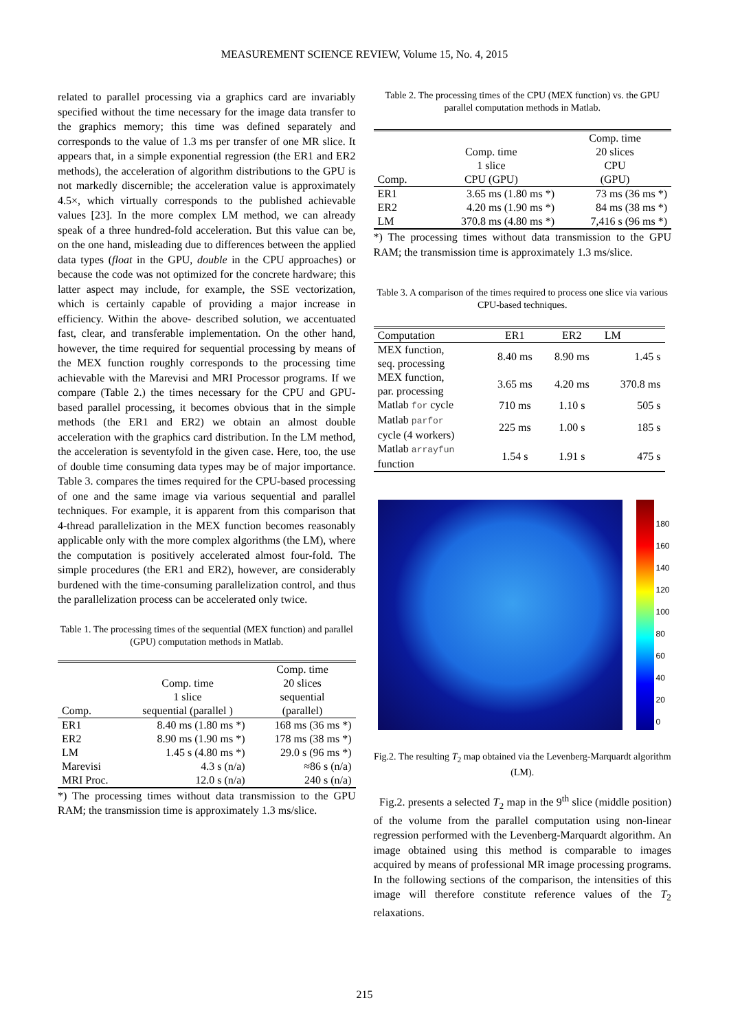MEASUREMENT SCIENCE REVIEW, Volume 15, No. 4, 2015
related to parallel processing via a graphics card are invariably specified without the time necessary for the image data transfer to the graphics memory; this time was defined separately and corresponds to the value of 1.3 ms per transfer of one MR slice. It appears that, in a simple exponential regression (the ER1 and ER2 methods), the acceleration of algorithm distributions to the GPU is not markedly discernible; the acceleration value is approximately 4.5×, which virtually corresponds to the published achievable values [23]. In the more complex LM method, we can already speak of a three hundred-fold acceleration. But this value can be, on the one hand, misleading due to differences between the applied data types (float in the GPU, double in the CPU approaches) or because the code was not optimized for the concrete hardware; this latter aspect may include, for example, the SSE vectorization, which is certainly capable of providing a major increase in efficiency. Within the above- described solution, we accentuated fast, clear, and transferable implementation. On the other hand, however, the time required for sequential processing by means of the MEX function roughly corresponds to the processing time achievable with the Marevisi and MRI Processor programs. If we compare (Table 2.) the times necessary for the CPU and GPU-based parallel processing, it becomes obvious that in the simple methods (the ER1 and ER2) we obtain an almost double acceleration with the graphics card distribution. In the LM method, the acceleration is seventyfold in the given case. Here, too, the use of double time consuming data types may be of major importance. Table 3. compares the times required for the CPU-based processing of one and the same image via various sequential and parallel techniques. For example, it is apparent from this comparison that 4-thread parallelization in the MEX function becomes reasonably applicable only with the more complex algorithms (the LM), where the computation is positively accelerated almost four-fold. The simple procedures (the ER1 and ER2), however, are considerably burdened with the time-consuming parallelization control, and thus the parallelization process can be accelerated only twice.
Table 1. The processing times of the sequential (MEX function) and parallel (GPU) computation methods in Matlab.
| Comp. | Comp. time 1 slice sequential (parallel ) | Comp. time 20 slices sequential (parallel) |
| --- | --- | --- |
| ER1 | 8.40 ms (1.80 ms *) | 168 ms (36 ms *) |
| ER2 | 8.90 ms (1.90 ms *) | 178 ms (38 ms *) |
| LM | 1.45 s (4.80 ms *) | 29.0 s (96 ms *) |
| Marevisi | 4.3 s (n/a) | ≈86 s (n/a) |
| MRI Proc. | 12.0 s (n/a) | 240 s (n/a) |
*) The processing times without data transmission to the GPU RAM; the transmission time is approximately 1.3 ms/slice.
Table 2. The processing times of the CPU (MEX function) vs. the GPU parallel computation methods in Matlab.
| Comp. | Comp. time 1 slice CPU (GPU) | Comp. time 20 slices CPU (GPU) |
| --- | --- | --- |
| ER1 | 3.65 ms (1.80 ms *) | 73 ms (36 ms *) |
| ER2 | 4.20 ms (1.90 ms *) | 84 ms (38 ms *) |
| LM | 370.8 ms (4.80 ms *) | 7,416 s (96 ms *) |
*) The processing times without data transmission to the GPU RAM; the transmission time is approximately 1.3 ms/slice.
Table 3. A comparison of the times required to process one slice via various CPU-based techniques.
| Computation | ER1 | ER2 | LM |
| --- | --- | --- | --- |
| MEX function, seq. processing | 8.40 ms | 8.90 ms | 1.45 s |
| MEX function, par. processing | 3.65 ms | 4.20 ms | 370.8 ms |
| Matlab for cycle | 710 ms | 1.10 s | 505 s |
| Matlab parfor cycle (4 workers) | 225 ms | 1.00 s | 185 s |
| Matlab arrayfun function | 1.54 s | 1.91 s | 475 s |
180
160
140
120
100
80
60
40
20
0
Fig.2. The resulting T<sub>2</sub> map obtained via the Levenberg-Marquardt algorithm (LM).
Fig.2. presents a selected T<sub>2</sub> map in the 9<sup>th</sup> slice (middle position) of the volume from the parallel computation using non-linear regression performed with the Levenberg-Marquardt algorithm. An image obtained using this method is comparable to images acquired by means of professional MR image processing programs. In the following sections of the comparison, the intensities of this image will therefore constitute reference values of the T<sub>2</sub> relaxations.
215